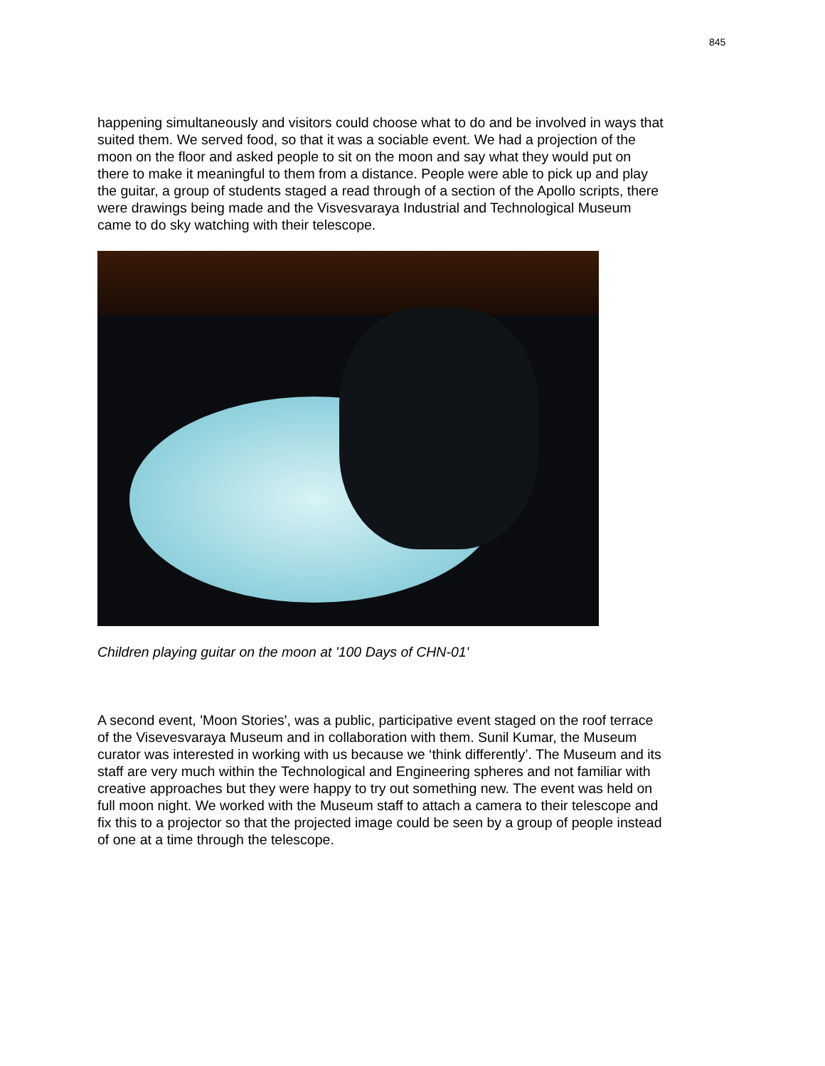845
happening simultaneously and visitors could choose what to do and be involved in ways that suited them. We served food, so that it was a sociable event. We had a projection of the moon on the floor and asked people to sit on the moon and say what they would put on there to make it meaningful to them from a distance. People were able to pick up and play the guitar, a group of students staged a read through of a section of the Apollo scripts, there were drawings being made and the Visvesvaraya Industrial and Technological Museum came to do sky watching with their telescope.
Children playing guitar on the moon at '100 Days of CHN-01'
A second event, 'Moon Stories', was a public, participative event staged on the roof terrace of the Visevesvaraya Museum and in collaboration with them. Sunil Kumar, the Museum curator was interested in working with us because we ‘think differently’. The Museum and its staff are very much within the Technological and Engineering spheres and not familiar with creative approaches but they were happy to try out something new. The event was held on full moon night. We worked with the Museum staff to attach a camera to their telescope and fix this to a projector so that the projected image could be seen by a group of people instead of one at a time through the telescope.